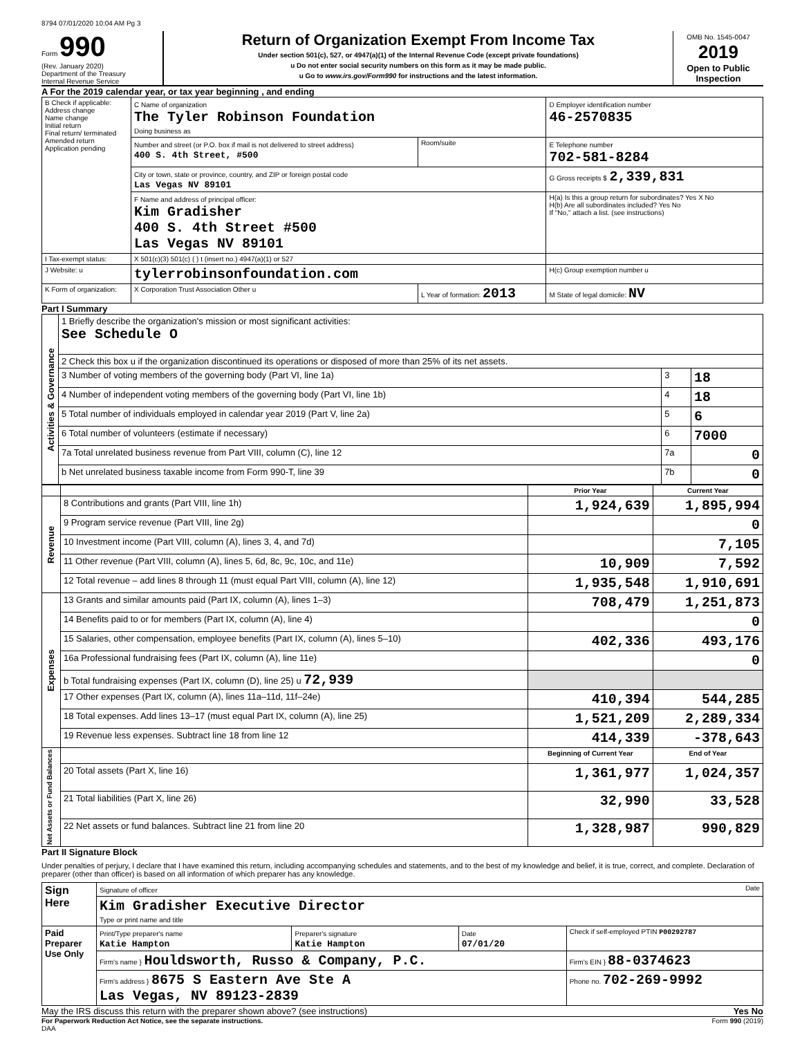8794 07/01/2020 10:04 AM Pg 3
Form 990
(Rev. January 2020)
Department of the Treasury
Internal Revenue Service
Return of Organization Exempt From Income Tax
Under section 501(c), 527, or 4947(a)(1) of the Internal Revenue Code (except private foundations)
u Do not enter social security numbers on this form as it may be made public.
u Go to www.irs.gov/Form990 for instructions and the latest information.
OMB No. 1545-0047
2019
Open to Public Inspection
A For the 2019 calendar year, or tax year beginning , and ending
| B Check if applicable: Address change Name change Initial return Final return/ terminated Amended return Application pending | C Name of organization The Tyler Robinson Foundation Doing business as | | D Employer identification number 46-2570835 |
| | Number and street (or P.O. box if mail is not delivered to street address) 400 S. 4th Street, #500 | Room/suite | E Telephone number 702-581-8284 |
| | City or town, state or province, country, and ZIP or foreign postal code Las Vegas NV 89101 | | G Gross receipts $ 2,339,831 |
| | F Name and address of principal officer: Kim Gradisher 400 S. 4th Street #500 Las Vegas NV 89101 | | H(a) Is this a group return for subordinates? Yes X No H(b) Are all subordinates included? Yes No If "No," attach a list. (see instructions) |
| I Tax-exempt status: | X 501(c)(3) 501(c) ( ) t (insert no.) 4947(a)(1) or 527 | | |
| J Website: u | tylerrobinsonfoundation.com | | H(c) Group exemption number u |
| K Form of organization: | X Corporation Trust Association Other u | L Year of formation: 2013 | M State of legal domicile: NV |
Part I Summary
| Activities & Governance | 1 Briefly describe the organization's mission or most significant activities: See Schedule O | | |
| | 2 Check this box u if the organization discontinued its operations or disposed of more than 25% of its net assets. | | |
| | 3 Number of voting members of the governing body (Part VI, line 1a) | 3 | 18 |
| | 4 Number of independent voting members of the governing body (Part VI, line 1b) | 4 | 18 |
| | 5 Total number of individuals employed in calendar year 2019 (Part V, line 2a) | 5 | 6 |
| | 6 Total number of volunteers (estimate if necessary) | 6 | 7000 |
| | 7a Total unrelated business revenue from Part VIII, column (C), line 12 | 7a | 0 |
| | b Net unrelated business taxable income from Form 990-T, line 39 | 7b | 0 |
| | | Prior Year | Current Year |
| --- | --- | --- | --- |
| Revenue | 8 Contributions and grants (Part VIII, line 1h) | 1,924,639 | 1,895,994 |
| | 9 Program service revenue (Part VIII, line 2g) | | 0 |
| | 10 Investment income (Part VIII, column (A), lines 3, 4, and 7d) | | 7,105 |
| | 11 Other revenue (Part VIII, column (A), lines 5, 6d, 8c, 9c, 10c, and 11e) | 10,909 | 7,592 |
| | 12 Total revenue – add lines 8 through 11 (must equal Part VIII, column (A), line 12) | 1,935,548 | 1,910,691 |
| Expenses | 13 Grants and similar amounts paid (Part IX, column (A), lines 1–3) | 708,479 | 1,251,873 |
| | 14 Benefits paid to or for members (Part IX, column (A), line 4) | | 0 |
| | 15 Salaries, other compensation, employee benefits (Part IX, column (A), lines 5–10) | 402,336 | 493,176 |
| | 16a Professional fundraising fees (Part IX, column (A), line 11e) | | 0 |
| | b Total fundraising expenses (Part IX, column (D), line 25) u 72,939 | | |
| | 17 Other expenses (Part IX, column (A), lines 11a–11d, 11f–24e) | 410,394 | 544,285 |
| | 18 Total expenses. Add lines 13–17 (must equal Part IX, column (A), line 25) | 1,521,209 | 2,289,334 |
| | 19 Revenue less expenses. Subtract line 18 from line 12 | 414,339 | -378,643 |
| Net Assets or Fund Balances | | Beginning of Current Year | End of Year |
| | 20 Total assets (Part X, line 16) | 1,361,977 | 1,024,357 |
| | 21 Total liabilities (Part X, line 26) | 32,990 | 33,528 |
| | 22 Net assets or fund balances. Subtract line 21 from line 20 | 1,328,987 | 990,829 |
Part II Signature Block
Under penalties of perjury, I declare that I have examined this return, including accompanying schedules and statements, and to the best of my knowledge and belief, it is true, correct, and complete. Declaration of preparer (other than officer) is based on all information of which preparer has any knowledge.
| Sign Here | Signature of officer Date | | | |
| | Kim Gradisher Executive Director Type or print name and title | | | |
| Paid Preparer Use Only | Print/Type preparer's name Katie Hampton | Preparer's signature Katie Hampton | Date 07/01/20 | Check if self-employed PTIN P00292787 |
| | Firm's name } Houldsworth, Russo & Company, P.C. | | | Firm's EIN } 88-0374623 |
| | Firm's address } 8675 S Eastern Ave Ste A Las Vegas, NV 89123-2839 | | | Phone no. 702-269-9992 |
May the IRS discuss this return with the preparer shown above? (see instructions) Yes No
For Paperwork Reduction Act Notice, see the separate instructions. Form 990 (2019)
DAA